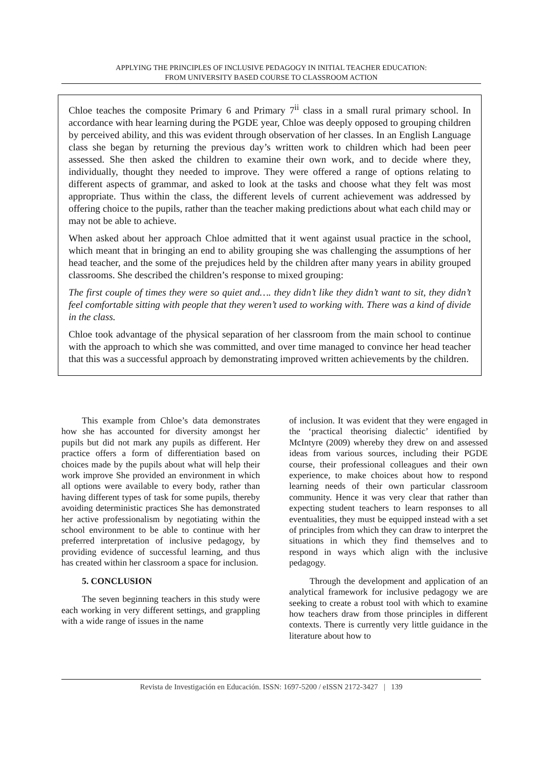APPLYING THE PRINCIPLES OF INCLUSIVE PEDAGOGY IN INITIAL TEACHER EDUCATION:
FROM UNIVERSITY BASED COURSE TO CLASSROOM ACTION
Chloe teaches the composite Primary 6 and Primary 7<sup>ii</sup> class in a small rural primary school. In accordance with hear learning during the PGDE year, Chloe was deeply opposed to grouping children by perceived ability, and this was evident through observation of her classes. In an English Language class she began by returning the previous day’s written work to children which had been peer assessed. She then asked the children to examine their own work, and to decide where they, individually, thought they needed to improve. They were offered a range of options relating to different aspects of grammar, and asked to look at the tasks and choose what they felt was most appropriate. Thus within the class, the different levels of current achievement was addressed by offering choice to the pupils, rather than the teacher making predictions about what each child may or may not be able to achieve.
When asked about her approach Chloe admitted that it went against usual practice in the school, which meant that in bringing an end to ability grouping she was challenging the assumptions of her head teacher, and the some of the prejudices held by the children after many years in ability grouped classrooms. She described the children’s response to mixed grouping:
The first couple of times they were so quiet and…. they didn’t like they didn’t want to sit, they didn’t feel comfortable sitting with people that they weren’t used to working with. There was a kind of divide in the class.
Chloe took advantage of the physical separation of her classroom from the main school to continue with the approach to which she was committed, and over time managed to convince her head teacher that this was a successful approach by demonstrating improved written achievements by the children.
This example from Chloe’s data demonstrates how she has accounted for diversity amongst her pupils but did not mark any pupils as different. Her practice offers a form of differentiation based on choices made by the pupils about what will help their work improve She provided an environment in which all options were available to every body, rather than having different types of task for some pupils, thereby avoiding deterministic practices She has demonstrated her active professionalism by negotiating within the school environment to be able to continue with her preferred interpretation of inclusive pedagogy, by providing evidence of successful learning, and thus has created within her classroom a space for inclusion.
5. CONCLUSION
The seven beginning teachers in this study were each working in very different settings, and grappling with a wide range of issues in the name
of inclusion. It was evident that they were engaged in the ‘practical theorising dialectic’ identified by McIntyre (2009) whereby they drew on and assessed ideas from various sources, including their PGDE course, their professional colleagues and their own experience, to make choices about how to respond learning needs of their own particular classroom community. Hence it was very clear that rather than expecting student teachers to learn responses to all eventualities, they must be equipped instead with a set of principles from which they can draw to interpret the situations in which they find themselves and to respond in ways which align with the inclusive pedagogy.
Through the development and application of an analytical framework for inclusive pedagogy we are seeking to create a robust tool with which to examine how teachers draw from those principles in different contexts. There is currently very little guidance in the literature about how to
Revista de Investigación en Educación. ISSN: 1697-5200 / eISSN 2172-3427 | 139